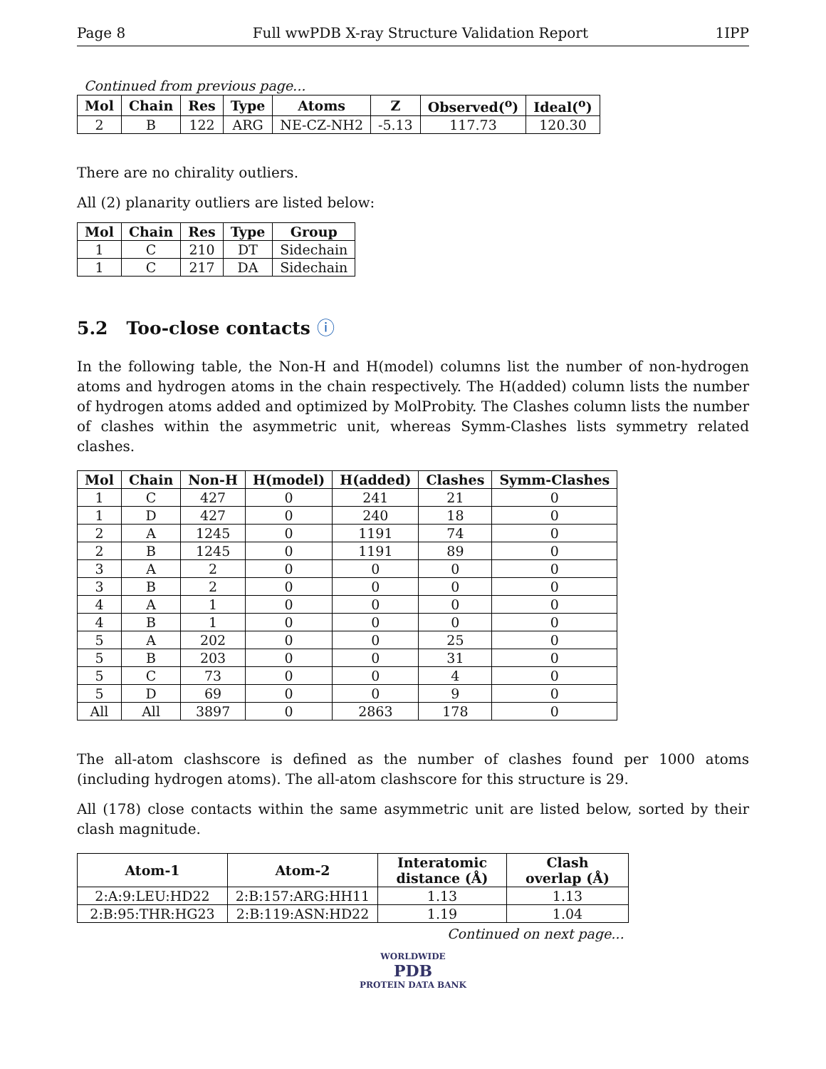Page 8 Full wwPDB X-ray Structure Validation Report 1IPP
Continued from previous page...
| Mol | Chain | Res | Type | Atoms | Z | Observed(<sup>o</sup>) | Ideal(<sup>o</sup>) |
| --- | --- | --- | --- | --- | --- | --- | --- |
| 2 | B | 122 | ARG | NE-CZ-NH2 | -5.13 | 117.73 | 120.30 |
There are no chirality outliers.
All (2) planarity outliers are listed below:
| Mol | Chain | Res | Type | Group |
| --- | --- | --- | --- | --- |
| 1 | C | 210 | DT | Sidechain |
| 1 | C | 217 | DA | Sidechain |
5.2 Too-close contacts ⓘ
In the following table, the Non-H and H(model) columns list the number of non-hydrogen atoms and hydrogen atoms in the chain respectively. The H(added) column lists the number of hydrogen atoms added and optimized by MolProbity. The Clashes column lists the number of clashes within the asymmetric unit, whereas Symm-Clashes lists symmetry related clashes.
| Mol | Chain | Non-H | H(model) | H(added) | Clashes | Symm-Clashes |
| --- | --- | --- | --- | --- | --- | --- |
| 1 | C | 427 | 0 | 241 | 21 | 0 |
| 1 | D | 427 | 0 | 240 | 18 | 0 |
| 2 | A | 1245 | 0 | 1191 | 74 | 0 |
| 2 | B | 1245 | 0 | 1191 | 89 | 0 |
| 3 | A | 2 | 0 | 0 | 0 | 0 |
| 3 | B | 2 | 0 | 0 | 0 | 0 |
| 4 | A | 1 | 0 | 0 | 0 | 0 |
| 4 | B | 1 | 0 | 0 | 0 | 0 |
| 5 | A | 202 | 0 | 0 | 25 | 0 |
| 5 | B | 203 | 0 | 0 | 31 | 0 |
| 5 | C | 73 | 0 | 0 | 4 | 0 |
| 5 | D | 69 | 0 | 0 | 9 | 0 |
| All | All | 3897 | 0 | 2863 | 178 | 0 |
The all-atom clashscore is defined as the number of clashes found per 1000 atoms (including hydrogen atoms). The all-atom clashscore for this structure is 29.
All (178) close contacts within the same asymmetric unit are listed below, sorted by their clash magnitude.
| Atom-1 | Atom-2 | Interatomic distance (Å) | Clash overlap (Å) |
| --- | --- | --- | --- |
| 2:A:9:LEU:HD22 | 2:B:157:ARG:HH11 | 1.13 | 1.13 |
| 2:B:95:THR:HG23 | 2:B:119:ASN:HD22 | 1.19 | 1.04 |
Continued on next page...
WORLDWIDE
PDB
PROTEIN DATA BANK